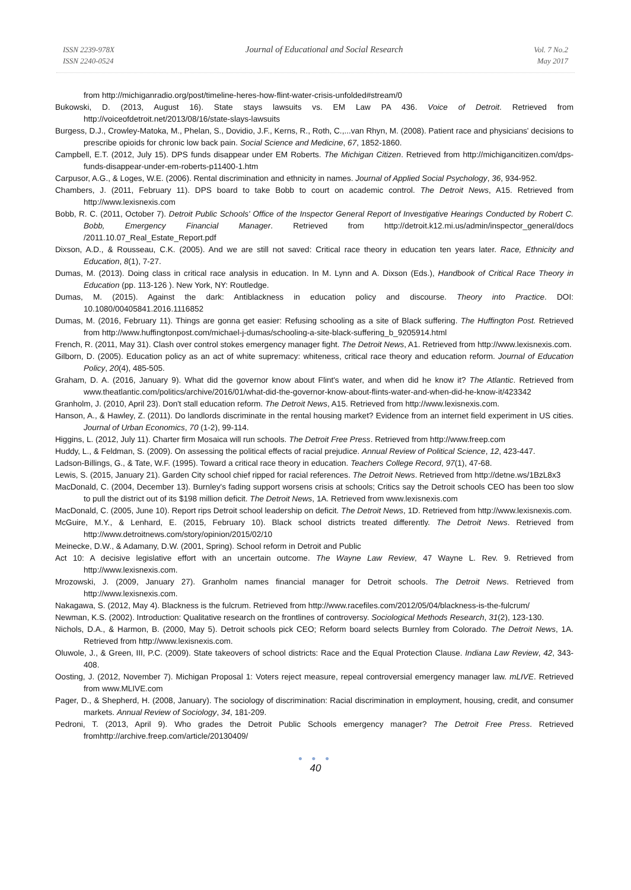ISSN 2239-978X
ISSN 2240-0524
Journal of Educational and Social Research
Vol. 7 No.2
May 2017
from http://michiganradio.org/post/timeline-heres-how-flint-water-crisis-unfolded#stream/0
Bukowski, D. (2013, August 16). State stays lawsuits vs. EM Law PA 436. Voice of Detroit. Retrieved from http://voiceofdetroit.net/2013/08/16/state-slays-lawsuits
Burgess, D.J., Crowley-Matoka, M., Phelan, S., Dovidio, J.F., Kerns, R., Roth, C.,...van Rhyn, M. (2008). Patient race and physicians' decisions to prescribe opioids for chronic low back pain. Social Science and Medicine, 67, 1852-1860.
Campbell, E.T. (2012, July 15). DPS funds disappear under EM Roberts. The Michigan Citizen. Retrieved from http://michigancitizen.com/dps-funds-disappear-under-em-roberts-p11400-1.htm
Carpusor, A.G., & Loges, W.E. (2006). Rental discrimination and ethnicity in names. Journal of Applied Social Psychology, 36, 934-952.
Chambers, J. (2011, February 11). DPS board to take Bobb to court on academic control. The Detroit News, A15. Retrieved from http://www.lexisnexis.com
Bobb, R. C. (2011, October 7). Detroit Public Schools' Office of the Inspector General Report of Investigative Hearings Conducted by Robert C. Bobb, Emergency Financial Manager. Retrieved from http://detroit.k12.mi.us/admin/inspector_general/docs /2011.10.07_Real_Estate_Report.pdf
Dixson, A.D., & Rousseau, C.K. (2005). And we are still not saved: Critical race theory in education ten years later. Race, Ethnicity and Education, 8(1), 7-27.
Dumas, M. (2013). Doing class in critical race analysis in education. In M. Lynn and A. Dixson (Eds.), Handbook of Critical Race Theory in Education (pp. 113-126 ). New York, NY: Routledge.
Dumas, M. (2015). Against the dark: Antiblackness in education policy and discourse. Theory into Practice. DOI: 10.1080/00405841.2016.1116852
Dumas, M. (2016, February 11). Things are gonna get easier: Refusing schooling as a site of Black suffering. The Huffington Post. Retrieved from http://www.huffingtonpost.com/michael-j-dumas/schooling-a-site-black-suffering_b_9205914.html
French, R. (2011, May 31). Clash over control stokes emergency manager fight. The Detroit News, A1. Retrieved from http://www.lexisnexis.com.
Gilborn, D. (2005). Education policy as an act of white supremacy: whiteness, critical race theory and education reform. Journal of Education Policy, 20(4), 485-505.
Graham, D. A. (2016, January 9). What did the governor know about Flint's water, and when did he know it? The Atlantic. Retrieved from www.theatlantic.com/politics/archive/2016/01/what-did-the-governor-know-about-flints-water-and-when-did-he-know-it/423342
Granholm, J. (2010, April 23). Don't stall education reform. The Detroit News, A15. Retrieved from http://www.lexisnexis.com.
Hanson, A., & Hawley, Z. (2011). Do landlords discriminate in the rental housing market? Evidence from an internet field experiment in US cities. Journal of Urban Economics, 70 (1-2), 99-114.
Higgins, L. (2012, July 11). Charter firm Mosaica will run schools. The Detroit Free Press. Retrieved from http://www.freep.com
Huddy, L., & Feldman, S. (2009). On assessing the political effects of racial prejudice. Annual Review of Political Science, 12, 423-447.
Ladson-Billings, G., & Tate, W.F. (1995). Toward a critical race theory in education. Teachers College Record, 97(1), 47-68.
Lewis, S. (2015, January 21). Garden City school chief ripped for racial references. The Detroit News. Retrieved from http://detne.ws/1BzL8x3
MacDonald, C. (2004, December 13). Burnley's fading support worsens crisis at schools; Critics say the Detroit schools CEO has been too slow to pull the district out of its $198 million deficit. The Detroit News, 1A. Retrieved from www.lexisnexis.com
MacDonald, C. (2005, June 10). Report rips Detroit school leadership on deficit. The Detroit News, 1D. Retrieved from http://www.lexisnexis.com.
McGuire, M.Y., & Lenhard, E. (2015, February 10). Black school districts treated differently. The Detroit News. Retrieved from http://www.detroitnews.com/story/opinion/2015/02/10
Meinecke, D.W., & Adamany, D.W. (2001, Spring). School reform in Detroit and Public
Act 10: A decisive legislative effort with an uncertain outcome. The Wayne Law Review, 47 Wayne L. Rev. 9. Retrieved from http://www.lexisnexis.com.
Mrozowski, J. (2009, January 27). Granholm names financial manager for Detroit schools. The Detroit News. Retrieved from http://www.lexisnexis.com.
Nakagawa, S. (2012, May 4). Blackness is the fulcrum. Retrieved from http://www.racefiles.com/2012/05/04/blackness-is-the-fulcrum/
Newman, K.S. (2002). Introduction: Qualitative research on the frontlines of controversy. Sociological Methods Research, 31(2), 123-130.
Nichols, D.A., & Harmon, B. (2000, May 5). Detroit schools pick CEO; Reform board selects Burnley from Colorado. The Detroit News, 1A. Retrieved from http://www.lexisnexis.com.
Oluwole, J., & Green, III, P.C. (2009). State takeovers of school districts: Race and the Equal Protection Clause. Indiana Law Review, 42, 343-408.
Oosting, J. (2012, November 7). Michigan Proposal 1: Voters reject measure, repeal controversial emergency manager law. mLIVE. Retrieved from www.MLIVE.com
Pager, D., & Shepherd, H. (2008, January). The sociology of discrimination: Racial discrimination in employment, housing, credit, and consumer markets. Annual Review of Sociology, 34, 181-209.
Pedroni, T. (2013, April 9). Who grades the Detroit Public Schools emergency manager? The Detroit Free Press. Retrieved fromhttp://archive.freep.com/article/20130409/
● ● ●
40